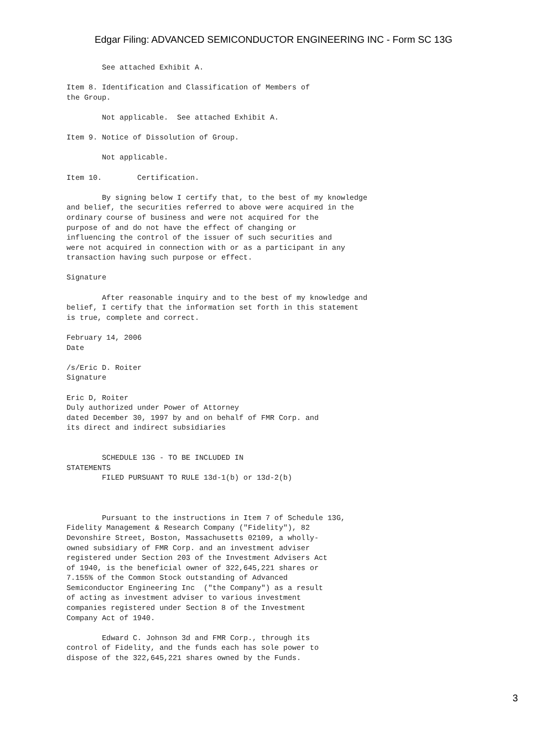Edgar Filing: ADVANCED SEMICONDUCTOR ENGINEERING INC - Form SC 13G
        See attached Exhibit A.

Item 8. Identification and Classification of Members of
the Group.

        Not applicable.  See attached Exhibit A.

Item 9. Notice of Dissolution of Group.

        Not applicable.

Item 10.        Certification.

        By signing below I certify that, to the best of my knowledge
and belief, the securities referred to above were acquired in the
ordinary course of business and were not acquired for the
purpose of and do not have the effect of changing or
influencing the control of the issuer of such securities and
were not acquired in connection with or as a participant in any
transaction having such purpose or effect.

Signature

        After reasonable inquiry and to the best of my knowledge and
belief, I certify that the information set forth in this statement
is true, complete and correct.

February 14, 2006
Date

/s/Eric D. Roiter
Signature

Eric D, Roiter
Duly authorized under Power of Attorney
dated December 30, 1997 by and on behalf of FMR Corp. and
its direct and indirect subsidiaries


        SCHEDULE 13G - TO BE INCLUDED IN
STATEMENTS
        FILED PURSUANT TO RULE 13d-1(b) or 13d-2(b)



        Pursuant to the instructions in Item 7 of Schedule 13G,
Fidelity Management & Research Company ("Fidelity"), 82
Devonshire Street, Boston, Massachusetts 02109, a wholly-
owned subsidiary of FMR Corp. and an investment adviser
registered under Section 203 of the Investment Advisers Act
of 1940, is the beneficial owner of 322,645,221 shares or
7.155% of the Common Stock outstanding of Advanced
Semiconductor Engineering Inc  ("the Company") as a result
of acting as investment adviser to various investment
companies registered under Section 8 of the Investment
Company Act of 1940.

        Edward C. Johnson 3d and FMR Corp., through its
control of Fidelity, and the funds each has sole power to
dispose of the 322,645,221 shares owned by the Funds.
3